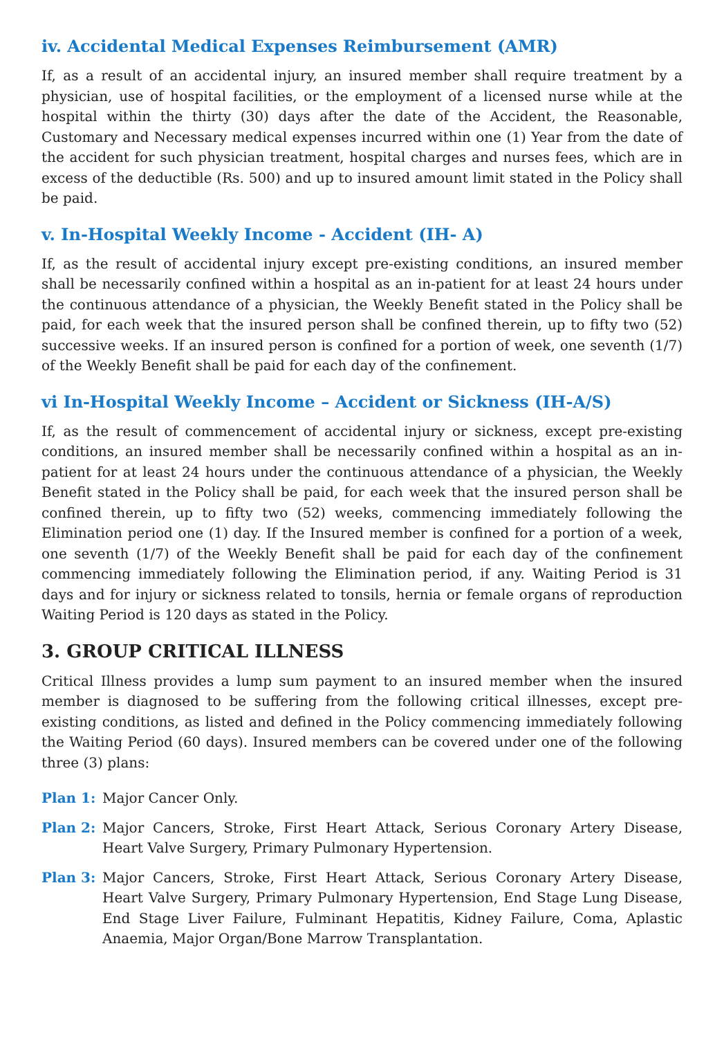iv. Accidental Medical Expenses Reimbursement (AMR)
If, as a result of an accidental injury, an insured member shall require treatment by a physician, use of hospital facilities, or the employment of a licensed nurse while at the hospital within the thirty (30) days after the date of the Accident, the Reasonable, Customary and Necessary medical expenses incurred within one (1) Year from the date of the accident for such physician treatment, hospital charges and nurses fees, which are in excess of the deductible (Rs. 500) and up to insured amount limit stated in the Policy shall be paid.
v. In-Hospital Weekly Income - Accident (IH- A)
If, as the result of accidental injury except pre-existing conditions, an insured member shall be necessarily confined within a hospital as an in-patient for at least 24 hours under the continuous attendance of a physician, the Weekly Benefit stated in the Policy shall be paid, for each week that the insured person shall be confined therein, up to fifty two (52) successive weeks. If an insured person is confined for a portion of week, one seventh (1/7) of the Weekly Benefit shall be paid for each day of the confinement.
vi In-Hospital Weekly Income – Accident or Sickness (IH-A/S)
If, as the result of commencement of accidental injury or sickness, except pre-existing conditions, an insured member shall be necessarily confined within a hospital as an in-patient for at least 24 hours under the continuous attendance of a physician, the Weekly Benefit stated in the Policy shall be paid, for each week that the insured person shall be confined therein, up to fifty two (52) weeks, commencing immediately following the Elimination period one (1) day. If the Insured member is confined for a portion of a week, one seventh (1/7) of the Weekly Benefit shall be paid for each day of the confinement commencing immediately following the Elimination period, if any. Waiting Period is 31 days and for injury or sickness related to tonsils, hernia or female organs of reproduction Waiting Period is 120 days as stated in the Policy.
3. GROUP CRITICAL ILLNESS
Critical Illness provides a lump sum payment to an insured member when the insured member is diagnosed to be suffering from the following critical illnesses, except pre-existing conditions, as listed and defined in the Policy commencing immediately following the Waiting Period (60 days). Insured members can be covered under one of the following three (3) plans:
Plan 1: Major Cancer Only.
Plan 2: Major Cancers, Stroke, First Heart Attack, Serious Coronary Artery Disease, Heart Valve Surgery, Primary Pulmonary Hypertension.
Plan 3: Major Cancers, Stroke, First Heart Attack, Serious Coronary Artery Disease, Heart Valve Surgery, Primary Pulmonary Hypertension, End Stage Lung Disease, End Stage Liver Failure, Fulminant Hepatitis, Kidney Failure, Coma, Aplastic Anaemia, Major Organ/Bone Marrow Transplantation.